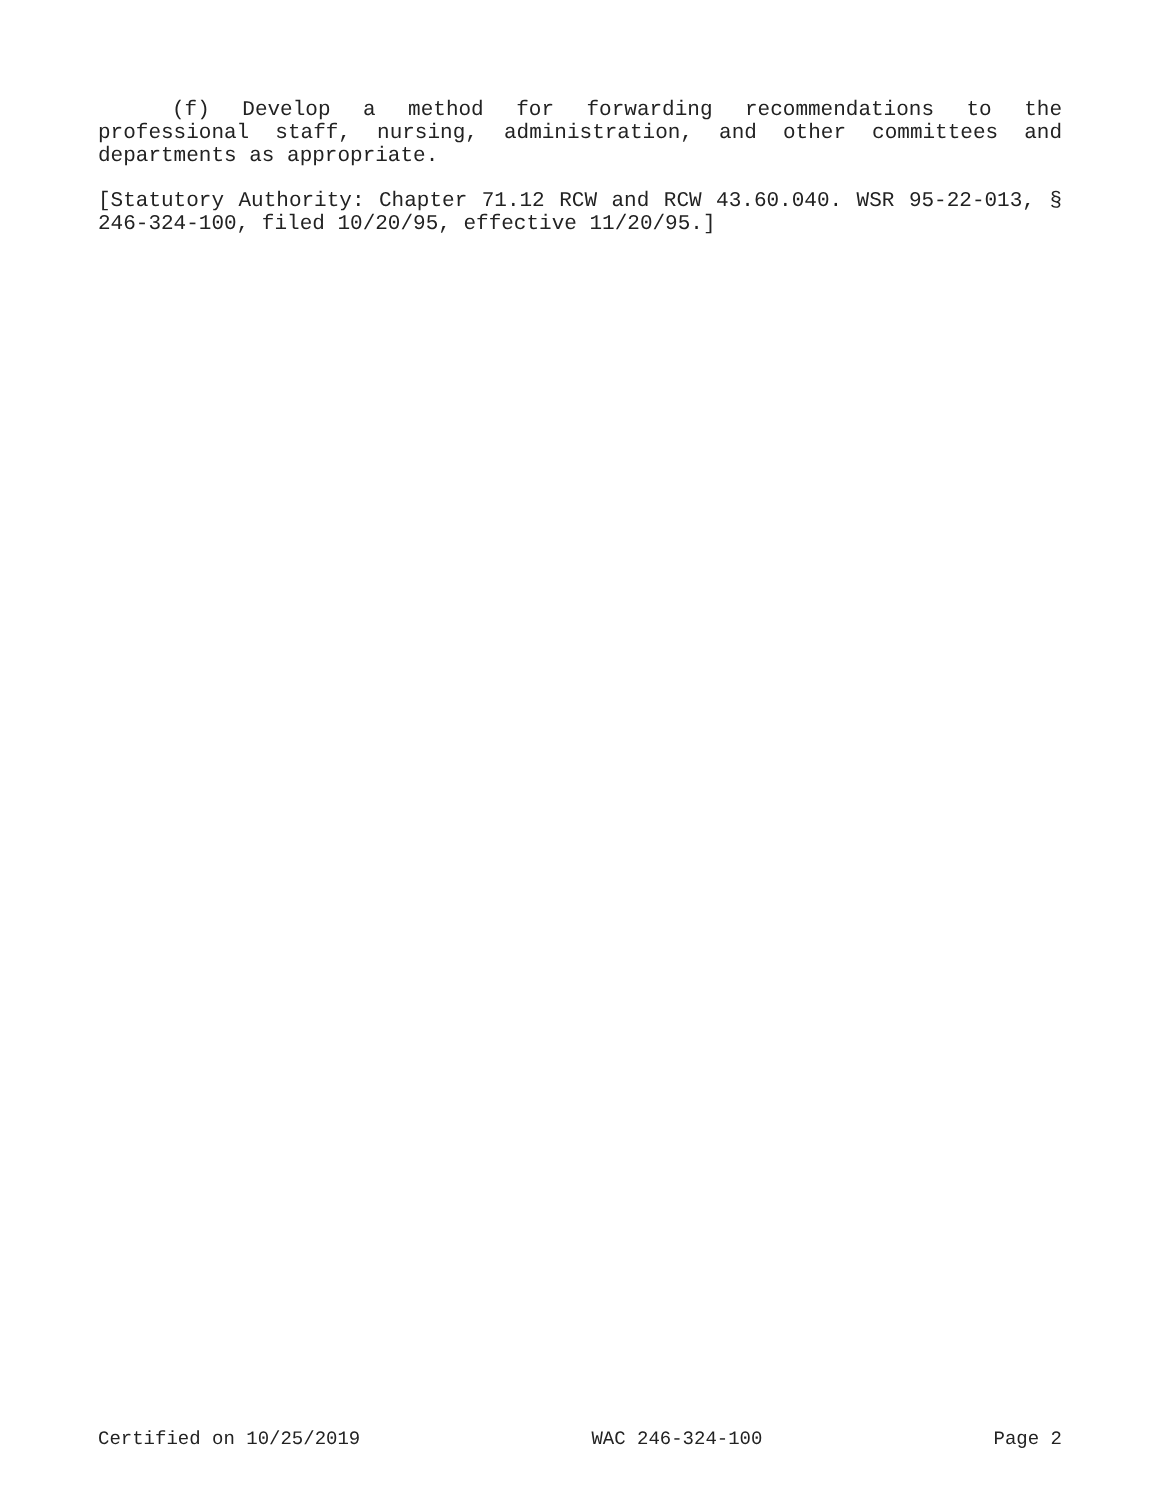(f) Develop a method for forwarding recommendations to the professional staff, nursing, administration, and other committees and departments as appropriate.
[Statutory Authority: Chapter 71.12 RCW and RCW 43.60.040. WSR 95-22-013, § 246-324-100, filed 10/20/95, effective 11/20/95.]
Certified on 10/25/2019 WAC 246-324-100 Page 2